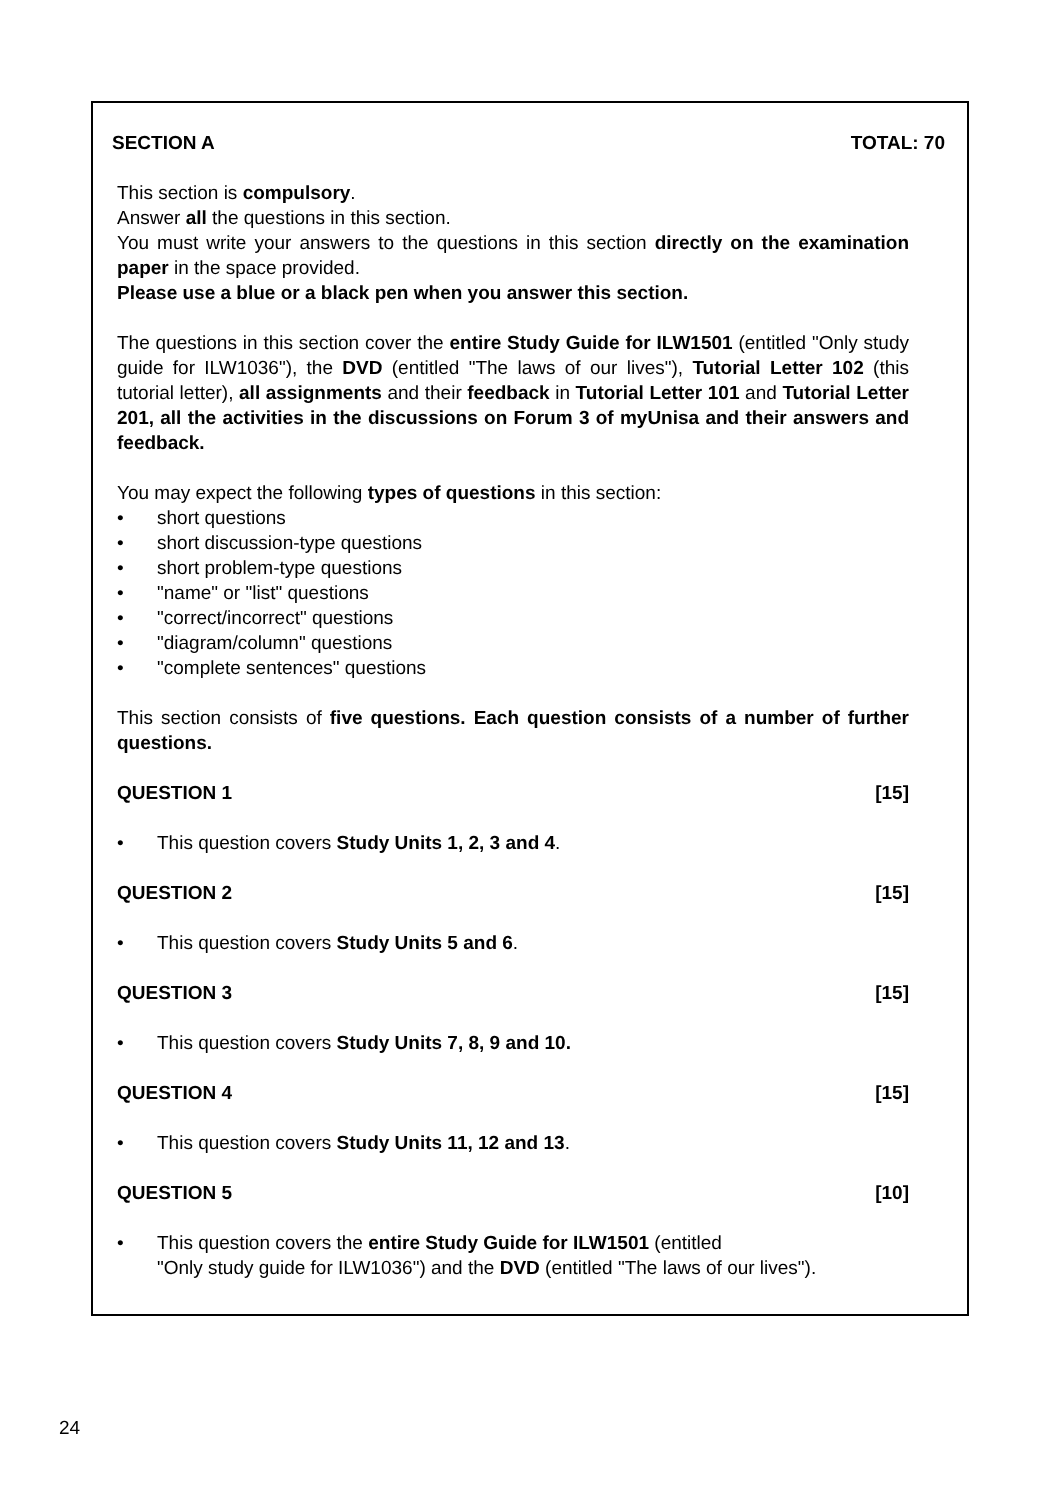SECTION A TOTAL: 70
This section is compulsory.
Answer all the questions in this section.
You must write your answers to the questions in this section directly on the examination paper in the space provided.
Please use a blue or a black pen when you answer this section.
The questions in this section cover the entire Study Guide for ILW1501 (entitled "Only study guide for ILW1036"), the DVD (entitled "The laws of our lives"), Tutorial Letter 102 (this tutorial letter), all assignments and their feedback in Tutorial Letter 101 and Tutorial Letter 201, all the activities in the discussions on Forum 3 of myUnisa and their answers and feedback.
You may expect the following types of questions in this section:
• short questions
• short discussion-type questions
• short problem-type questions
• "name" or "list" questions
• "correct/incorrect" questions
• "diagram/column" questions
• "complete sentences" questions
This section consists of five questions. Each question consists of a number of further questions.
QUESTION 1 [15]
• This question covers Study Units 1, 2, 3 and 4.
QUESTION 2 [15]
• This question covers Study Units 5 and 6.
QUESTION 3 [15]
• This question covers Study Units 7, 8, 9 and 10.
QUESTION 4 [15]
• This question covers Study Units 11, 12 and 13.
QUESTION 5 [10]
• This question covers the entire Study Guide for ILW1501 (entitled
"Only study guide for ILW1036") and the DVD (entitled "The laws of our lives").
24